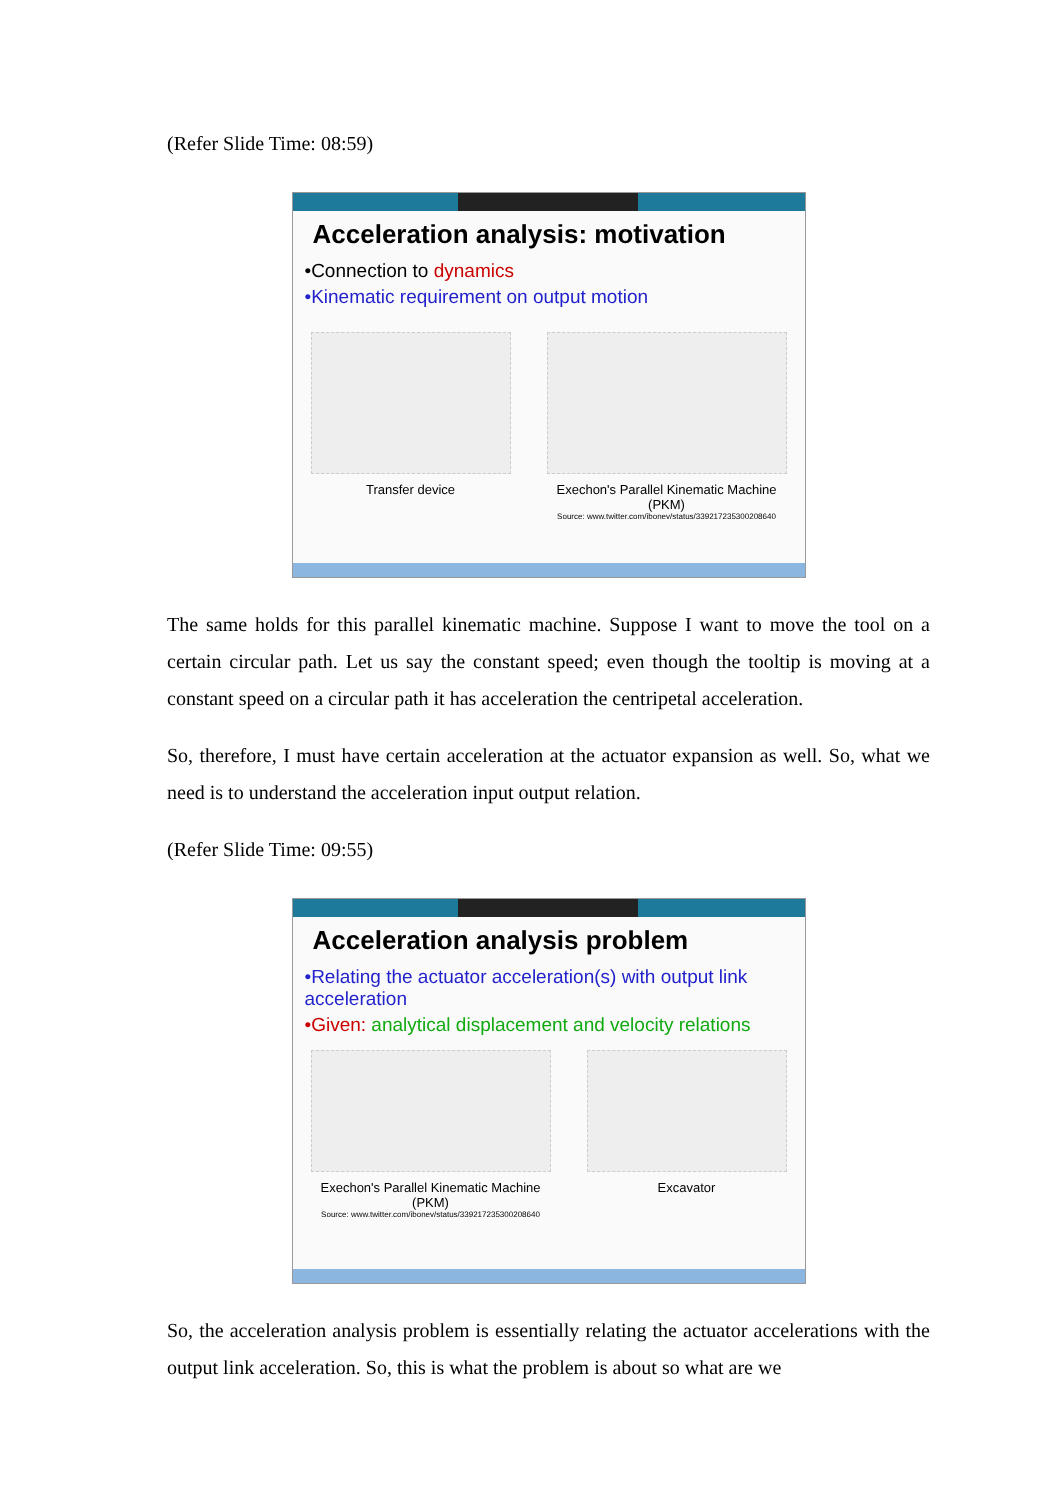(Refer Slide Time: 08:59)
Acceleration analysis: motivation
•Connection to dynamics
•Kinematic requirement on output motion
Transfer device Exechon's Parallel Kinematic Machine (PKM)
Source: www.twitter.com/ibonev/status/339217235300208640
The same holds for this parallel kinematic machine. Suppose I want to move the tool on a certain circular path. Let us say the constant speed; even though the tooltip is moving at a constant speed on a circular path it has acceleration the centripetal acceleration.
So, therefore, I must have certain acceleration at the actuator expansion as well. So, what we need is to understand the acceleration input output relation.
(Refer Slide Time: 09:55)
Acceleration analysis problem
•Relating the actuator acceleration(s) with output link acceleration
•Given: analytical displacement and velocity relations
Exechon's Parallel Kinematic Machine (PKM)
Source: www.twitter.com/ibonev/status/339217235300208640
Excavator
So, the acceleration analysis problem is essentially relating the actuator accelerations with the output link acceleration. So, this is what the problem is about so what are we